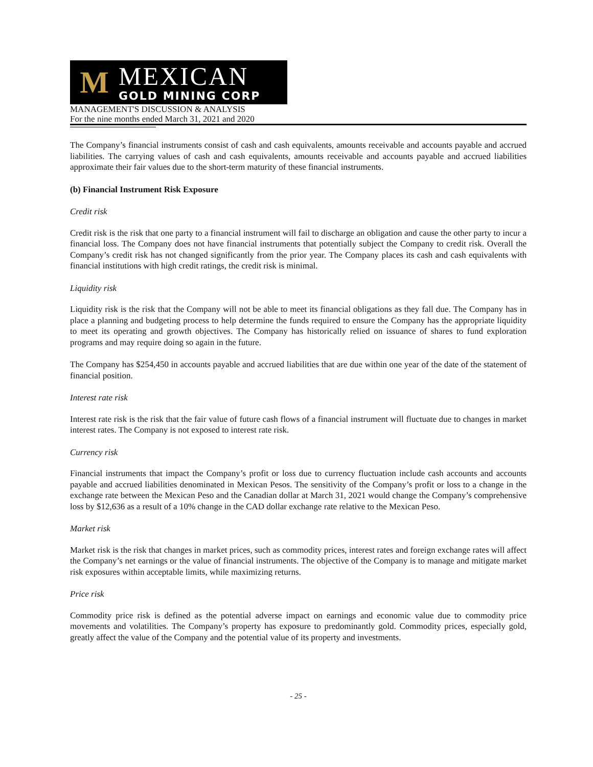M
MEXICAN
GOLD MINING CORP
MANAGEMENT'S DISCUSSION & ANALYSIS
For the nine months ended March 31, 2021 and 2020
The Company’s financial instruments consist of cash and cash equivalents, amounts receivable and accounts payable and accrued liabilities. The carrying values of cash and cash equivalents, amounts receivable and accounts payable and accrued liabilities approximate their fair values due to the short-term maturity of these financial instruments.
(b) Financial Instrument Risk Exposure
Credit risk
Credit risk is the risk that one party to a financial instrument will fail to discharge an obligation and cause the other party to incur a financial loss. The Company does not have financial instruments that potentially subject the Company to credit risk. Overall the Company’s credit risk has not changed significantly from the prior year. The Company places its cash and cash equivalents with financial institutions with high credit ratings, the credit risk is minimal.
Liquidity risk
Liquidity risk is the risk that the Company will not be able to meet its financial obligations as they fall due. The Company has in place a planning and budgeting process to help determine the funds required to ensure the Company has the appropriate liquidity to meet its operating and growth objectives. The Company has historically relied on issuance of shares to fund exploration programs and may require doing so again in the future.
The Company has $254,450 in accounts payable and accrued liabilities that are due within one year of the date of the statement of financial position.
Interest rate risk
Interest rate risk is the risk that the fair value of future cash flows of a financial instrument will fluctuate due to changes in market interest rates. The Company is not exposed to interest rate risk.
Currency risk
Financial instruments that impact the Company’s profit or loss due to currency fluctuation include cash accounts and accounts payable and accrued liabilities denominated in Mexican Pesos. The sensitivity of the Company’s profit or loss to a change in the exchange rate between the Mexican Peso and the Canadian dollar at March 31, 2021 would change the Company’s comprehensive loss by $12,636 as a result of a 10% change in the CAD dollar exchange rate relative to the Mexican Peso.
Market risk
Market risk is the risk that changes in market prices, such as commodity prices, interest rates and foreign exchange rates will affect the Company’s net earnings or the value of financial instruments. The objective of the Company is to manage and mitigate market risk exposures within acceptable limits, while maximizing returns.
Price risk
Commodity price risk is defined as the potential adverse impact on earnings and economic value due to commodity price movements and volatilities. The Company’s property has exposure to predominantly gold. Commodity prices, especially gold, greatly affect the value of the Company and the potential value of its property and investments.
- 25 -